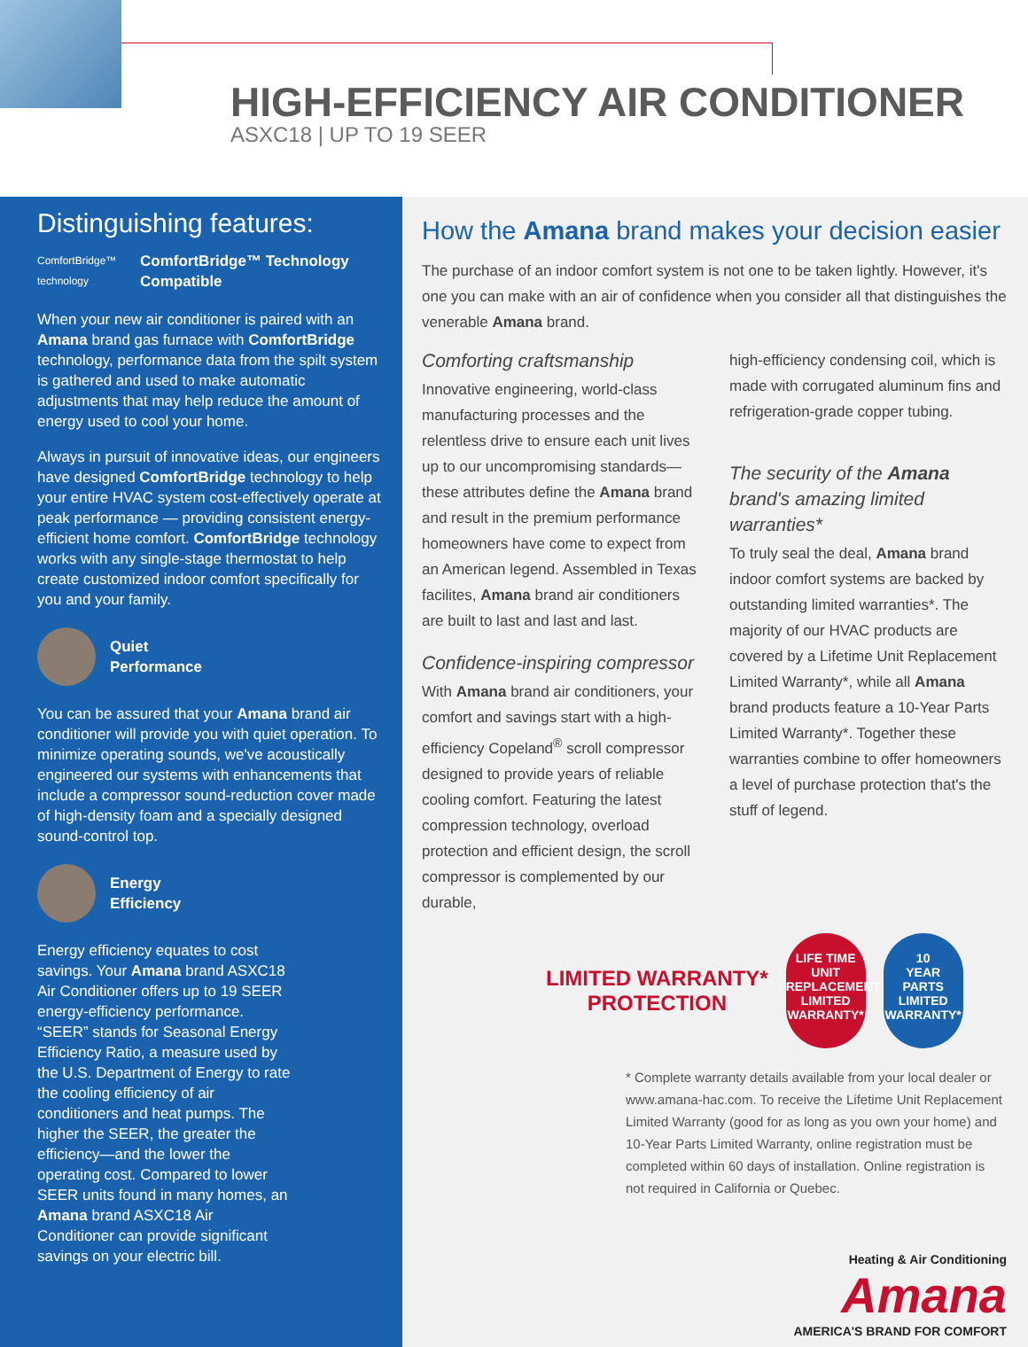HIGH-EFFICIENCY AIR CONDITIONER
ASXC18 | UP TO 19 SEER
Distinguishing features:
ComfortBridge™ technology
ComfortBridge™ Technology
Compatible
When your new air conditioner is paired with an Amana brand gas furnace with ComfortBridge technology, performance data from the spilt system is gathered and used to make automatic adjustments that may help reduce the amount of energy used to cool your home.
Always in pursuit of innovative ideas, our engineers have designed ComfortBridge technology to help your entire HVAC system cost-effectively operate at peak performance — providing consistent energy-efficient home comfort. ComfortBridge technology works with any single-stage thermostat to help create customized indoor comfort specifically for you and your family.
Quiet
Performance
You can be assured that your Amana brand air conditioner will provide you with quiet operation. To minimize operating sounds, we've acoustically engineered our systems with enhancements that include a compressor sound-reduction cover made of high-density foam and a specially designed sound-control top.
Energy
Efficiency
Energy efficiency equates to cost savings. Your Amana brand ASXC18 Air Conditioner offers up to 19 SEER energy-efficiency performance. “SEER” stands for Seasonal Energy Efficiency Ratio, a measure used by the U.S. Department of Energy to rate the cooling efficiency of air conditioners and heat pumps. The higher the SEER, the greater the efficiency—and the lower the operating cost. Compared to lower SEER units found in many homes, an Amana brand ASXC18 Air Conditioner can provide significant savings on your electric bill.
How the Amana brand makes your decision easier
The purchase of an indoor comfort system is not one to be taken lightly. However, it's one you can make with an air of confidence when you consider all that distinguishes the venerable Amana brand.
Comforting craftsmanship
Innovative engineering, world-class manufacturing processes and the relentless drive to ensure each unit lives up to our uncompromising standards—these attributes define the Amana brand and result in the premium performance homeowners have come to expect from an American legend. Assembled in Texas facilites, Amana brand air conditioners are built to last and last and last.
Confidence-inspiring compressor
With Amana brand air conditioners, your comfort and savings start with a high-efficiency Copeland<sup>®</sup> scroll compressor designed to provide years of reliable cooling comfort. Featuring the latest compression technology, overload protection and efficient design, the scroll compressor is complemented by our durable,
high-efficiency condensing coil, which is made with corrugated aluminum fins and refrigeration-grade copper tubing.
The security of the Amana brand's amazing limited warranties*
To truly seal the deal, Amana brand indoor comfort systems are backed by outstanding limited warranties*. The majority of our HVAC products are covered by a Lifetime Unit Replacement Limited Warranty*, while all Amana brand products feature a 10-Year Parts Limited Warranty*. Together these warranties combine to offer homeowners a level of purchase protection that's the stuff of legend.
LIMITED WARRANTY*
PROTECTION
LIFE TIME
UNIT REPLACEMENT
LIMITED WARRANTY*
10
YEAR
PARTS
LIMITED WARRANTY*
* Complete warranty details available from your local dealer or www.amana-hac.com. To receive the Lifetime Unit Replacement Limited Warranty (good for as long as you own your home) and 10-Year Parts Limited Warranty, online registration must be completed within 60 days of installation. Online registration is not required in California or Quebec.
Heating & Air Conditioning
Amana
AMERICA'S BRAND FOR COMFORT